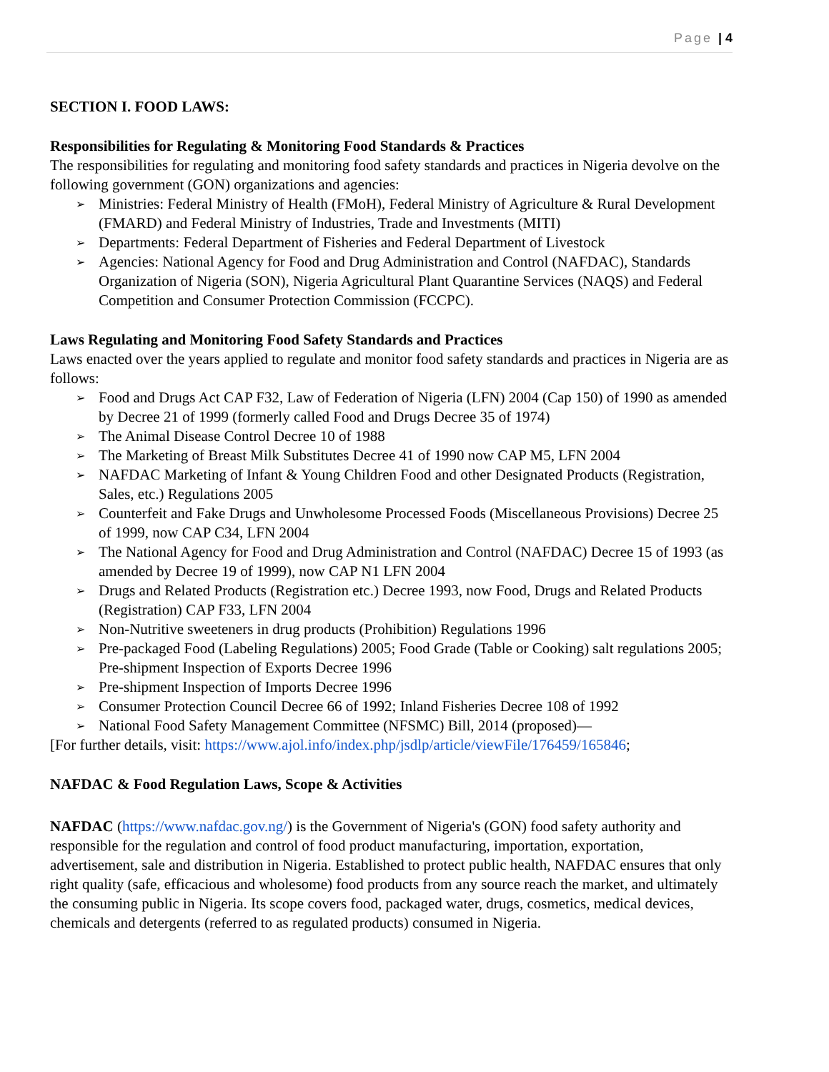Page | 4
SECTION I. FOOD LAWS:
Responsibilities for Regulating & Monitoring Food Standards & Practices
The responsibilities for regulating and monitoring food safety standards and practices in Nigeria devolve on the following government (GON) organizations and agencies:
➢ Ministries: Federal Ministry of Health (FMoH), Federal Ministry of Agriculture & Rural Development (FMARD) and Federal Ministry of Industries, Trade and Investments (MITI)
➢ Departments: Federal Department of Fisheries and Federal Department of Livestock
➢ Agencies: National Agency for Food and Drug Administration and Control (NAFDAC), Standards Organization of Nigeria (SON), Nigeria Agricultural Plant Quarantine Services (NAQS) and Federal Competition and Consumer Protection Commission (FCCPC).
Laws Regulating and Monitoring Food Safety Standards and Practices
Laws enacted over the years applied to regulate and monitor food safety standards and practices in Nigeria are as follows:
➢ Food and Drugs Act CAP F32, Law of Federation of Nigeria (LFN) 2004 (Cap 150) of 1990 as amended by Decree 21 of 1999 (formerly called Food and Drugs Decree 35 of 1974)
➢ The Animal Disease Control Decree 10 of 1988
➢ The Marketing of Breast Milk Substitutes Decree 41 of 1990 now CAP M5, LFN 2004
➢ NAFDAC Marketing of Infant & Young Children Food and other Designated Products (Registration, Sales, etc.) Regulations 2005
➢ Counterfeit and Fake Drugs and Unwholesome Processed Foods (Miscellaneous Provisions) Decree 25 of 1999, now CAP C34, LFN 2004
➢ The National Agency for Food and Drug Administration and Control (NAFDAC) Decree 15 of 1993 (as amended by Decree 19 of 1999), now CAP N1 LFN 2004
➢ Drugs and Related Products (Registration etc.) Decree 1993, now Food, Drugs and Related Products (Registration) CAP F33, LFN 2004
➢ Non-Nutritive sweeteners in drug products (Prohibition) Regulations 1996
➢ Pre-packaged Food (Labeling Regulations) 2005; Food Grade (Table or Cooking) salt regulations 2005; Pre-shipment Inspection of Exports Decree 1996
➢ Pre-shipment Inspection of Imports Decree 1996
➢ Consumer Protection Council Decree 66 of 1992; Inland Fisheries Decree 108 of 1992
➢ National Food Safety Management Committee (NFSMC) Bill, 2014 (proposed)—
[For further details, visit: https://www.ajol.info/index.php/jsdlp/article/viewFile/176459/165846;
NAFDAC & Food Regulation Laws, Scope & Activities
NAFDAC (https://www.nafdac.gov.ng/) is the Government of Nigeria's (GON) food safety authority and responsible for the regulation and control of food product manufacturing, importation, exportation, advertisement, sale and distribution in Nigeria. Established to protect public health, NAFDAC ensures that only right quality (safe, efficacious and wholesome) food products from any source reach the market, and ultimately the consuming public in Nigeria. Its scope covers food, packaged water, drugs, cosmetics, medical devices, chemicals and detergents (referred to as regulated products) consumed in Nigeria.